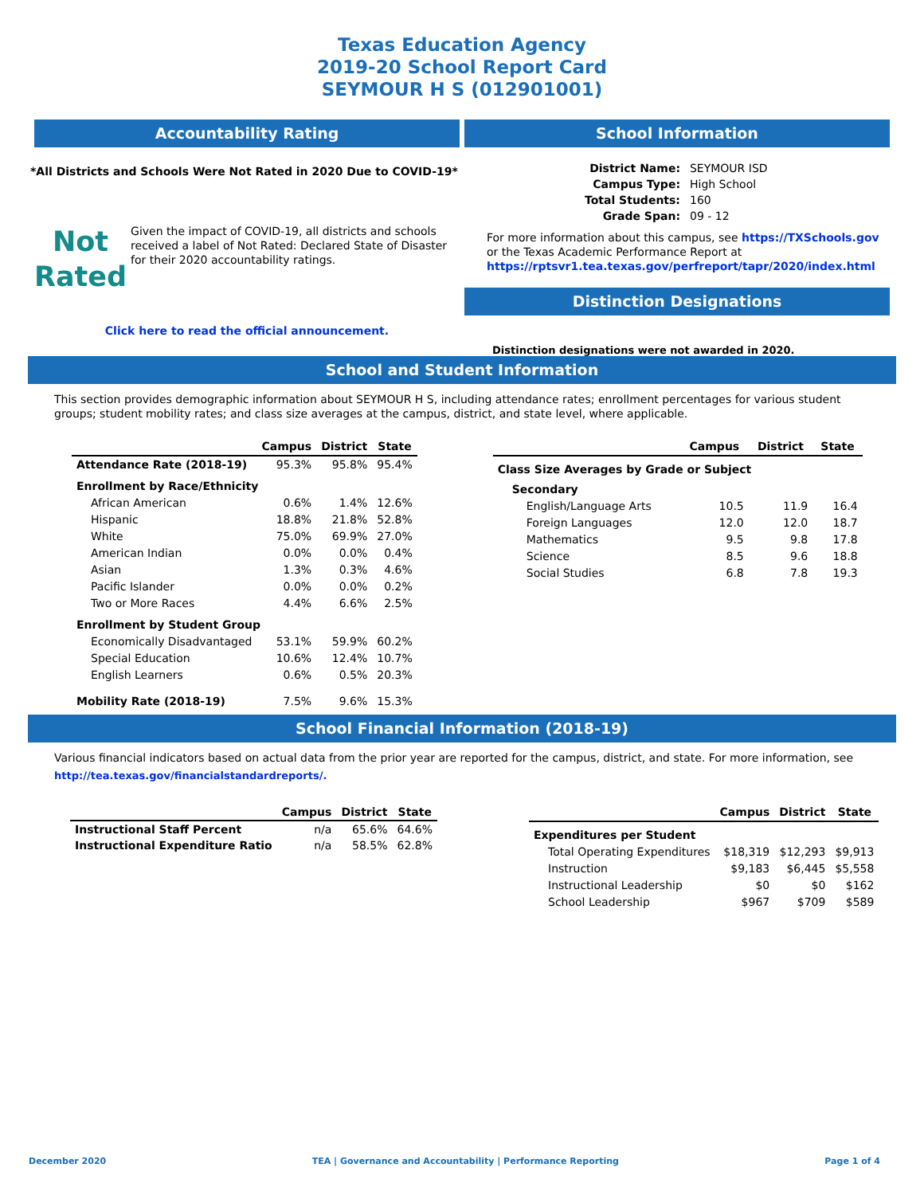Texas Education Agency
2019-20 School Report Card
SEYMOUR H S (012901001)
Accountability Rating
*All Districts and Schools Were Not Rated in 2020 Due to COVID-19*
Not
Rated
Given the impact of COVID-19, all districts and schools received a label of Not Rated: Declared State of Disaster for their 2020 accountability ratings.
Click here to read the official announcement.
School Information
| District Name: | SEYMOUR ISD |
| Campus Type: | High School |
| Total Students: | 160 |
| Grade Span: | 09 - 12 |
For more information about this campus, see https://TXSchools.gov
or the Texas Academic Performance Report at
https://rptsvr1.tea.texas.gov/perfreport/tapr/2020/index.html
Distinction Designations
Distinction designations were not awarded in 2020.
School and Student Information
This section provides demographic information about SEYMOUR H S, including attendance rates; enrollment percentages for various student groups; student mobility rates; and class size averages at the campus, district, and state level, where applicable.
| | Campus | District | State |
| --- | --- | --- | --- |
| Attendance Rate (2018-19) | 95.3% | 95.8% | 95.4% |
| Enrollment by Race/Ethnicity | | | |
| African American | 0.6% | 1.4% | 12.6% |
| Hispanic | 18.8% | 21.8% | 52.8% |
| White | 75.0% | 69.9% | 27.0% |
| American Indian | 0.0% | 0.0% | 0.4% |
| Asian | 1.3% | 0.3% | 4.6% |
| Pacific Islander | 0.0% | 0.0% | 0.2% |
| Two or More Races | 4.4% | 6.6% | 2.5% |
| Enrollment by Student Group | | | |
| Economically Disadvantaged | 53.1% | 59.9% | 60.2% |
| Special Education | 10.6% | 12.4% | 10.7% |
| English Learners | 0.6% | 0.5% | 20.3% |
| Mobility Rate (2018-19) | 7.5% | 9.6% | 15.3% |
| | Campus | District | State |
| --- | --- | --- | --- |
| Class Size Averages by Grade or Subject | | | |
| Secondary | | | |
| English/Language Arts | 10.5 | 11.9 | 16.4 |
| Foreign Languages | 12.0 | 12.0 | 18.7 |
| Mathematics | 9.5 | 9.8 | 17.8 |
| Science | 8.5 | 9.6 | 18.8 |
| Social Studies | 6.8 | 7.8 | 19.3 |
School Financial Information (2018-19)
Various financial indicators based on actual data from the prior year are reported for the campus, district, and state. For more information, see
http://tea.texas.gov/financialstandardreports/.
| | Campus | District | State |
| --- | --- | --- | --- |
| Instructional Staff Percent | n/a | 65.6% | 64.6% |
| Instructional Expenditure Ratio | n/a | 58.5% | 62.8% |
| | Campus | District | State |
| --- | --- | --- | --- |
| Expenditures per Student | | | |
| Total Operating Expenditures | $18,319 | $12,293 | $9,913 |
| Instruction | $9,183 | $6,445 | $5,558 |
| Instructional Leadership | $0 | $0 | $162 |
| School Leadership | $967 | $709 | $589 |
December 2020 TEA | Governance and Accountability | Performance Reporting Page 1 of 4